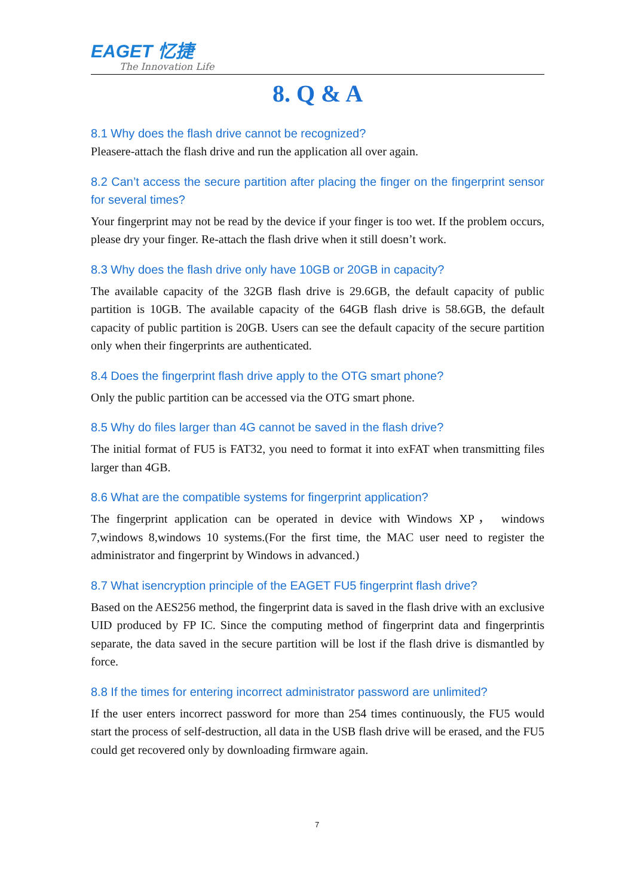EAGET 忆捷
The Innovation Life
8. Q & A
8.1 Why does the flash drive cannot be recognized?
Pleasere-attach the flash drive and run the application all over again.
8.2 Can’t access the secure partition after placing the finger on the fingerprint sensor for several times?
Your fingerprint may not be read by the device if your finger is too wet. If the problem occurs, please dry your finger. Re-attach the flash drive when it still doesn’t work.
8.3 Why does the flash drive only have 10GB or 20GB in capacity?
The available capacity of the 32GB flash drive is 29.6GB, the default capacity of public partition is 10GB. The available capacity of the 64GB flash drive is 58.6GB, the default capacity of public partition is 20GB. Users can see the default capacity of the secure partition only when their fingerprints are authenticated.
8.4 Does the fingerprint flash drive apply to the OTG smart phone?
Only the public partition can be accessed via the OTG smart phone.
8.5 Why do files larger than 4G cannot be saved in the flash drive?
The initial format of FU5 is FAT32, you need to format it into exFAT when transmitting files larger than 4GB.
8.6 What are the compatible systems for fingerprint application?
The fingerprint application can be operated in device with Windows XP， windows 7,windows 8,windows 10 systems.(For the first time, the MAC user need to register the administrator and fingerprint by Windows in advanced.)
8.7 What isencryption principle of the EAGET FU5 fingerprint flash drive?
Based on the AES256 method, the fingerprint data is saved in the flash drive with an exclusive UID produced by FP IC. Since the computing method of fingerprint data and fingerprintis separate, the data saved in the secure partition will be lost if the flash drive is dismantled by force.
8.8 If the times for entering incorrect administrator password are unlimited?
If the user enters incorrect password for more than 254 times continuously, the FU5 would start the process of self-destruction, all data in the USB flash drive will be erased, and the FU5 could get recovered only by downloading firmware again.
7